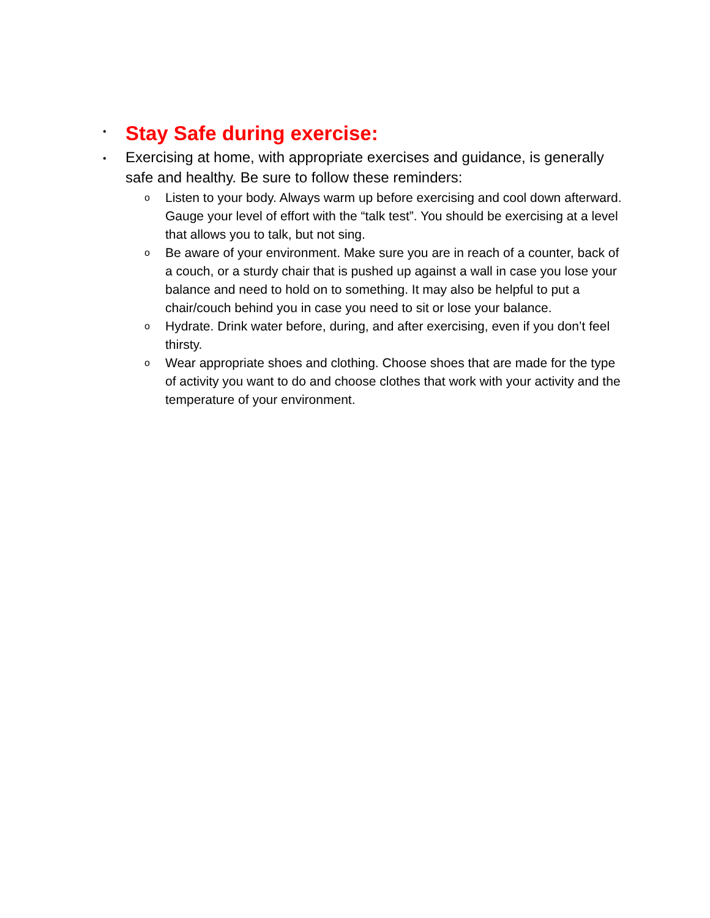•
Stay Safe during exercise:
•
Exercising at home, with appropriate exercises and guidance, is generally safe and healthy. Be sure to follow these reminders:
o
Listen to your body. Always warm up before exercising and cool down afterward. Gauge your level of effort with the “talk test”. You should be exercising at a level that allows you to talk, but not sing.
o
Be aware of your environment. Make sure you are in reach of a counter, back of a couch, or a sturdy chair that is pushed up against a wall in case you lose your balance and need to hold on to something. It may also be helpful to put a chair/couch behind you in case you need to sit or lose your balance.
o
Hydrate. Drink water before, during, and after exercising, even if you don’t feel thirsty.
o
Wear appropriate shoes and clothing. Choose shoes that are made for the type of activity you want to do and choose clothes that work with your activity and the temperature of your environment.